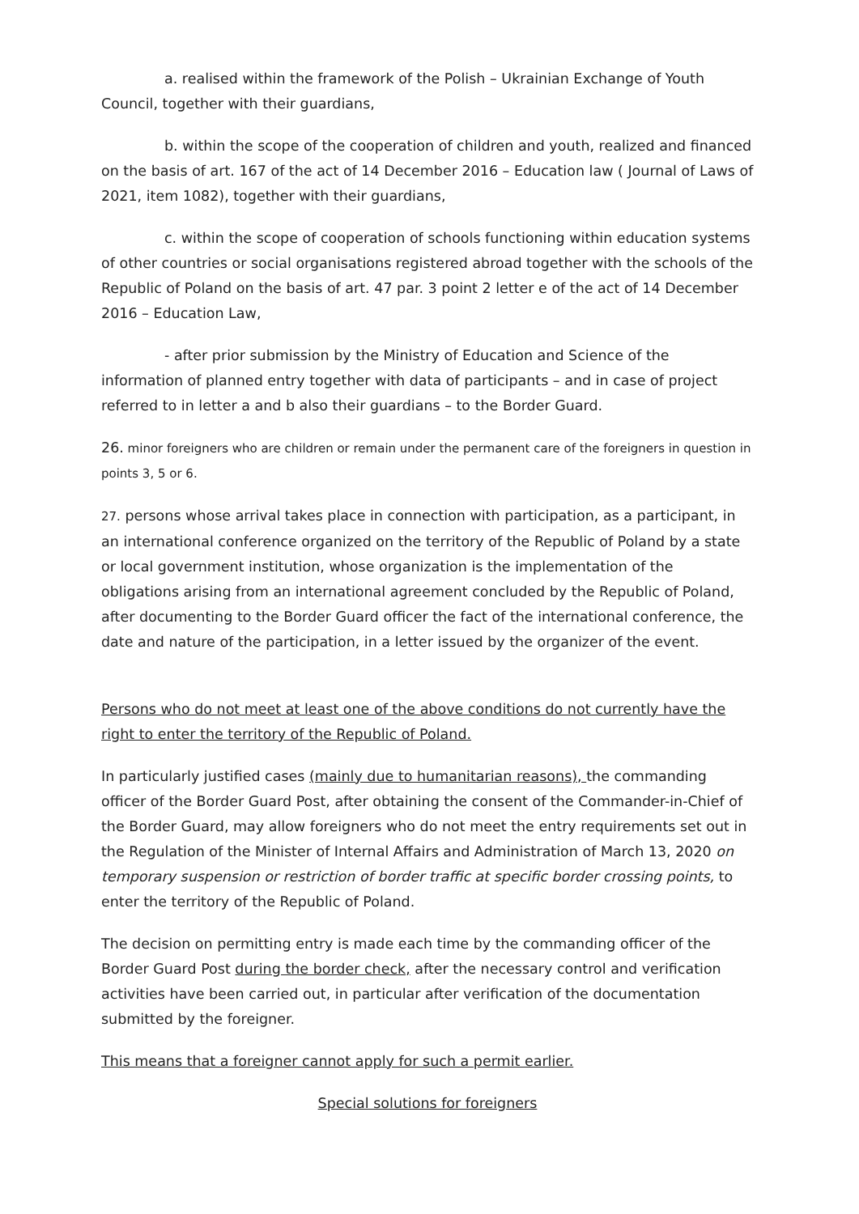a. realised within the framework of the Polish – Ukrainian Exchange of Youth Council, together with their guardians,
b. within the scope of the cooperation of children and youth, realized and financed on the basis of art. 167 of the act of 14 December 2016 – Education law ( Journal of Laws of 2021, item 1082), together with their guardians,
c. within the scope of cooperation of schools functioning within education systems of other countries or social organisations registered abroad together with the schools of the Republic of Poland on the basis of art. 47 par. 3 point 2 letter e of the act of 14 December 2016 – Education Law,
- after prior submission by the Ministry of Education and Science of the information of planned entry together with data of participants – and in case of project referred to in letter a and b also their guardians – to the Border Guard.
26. minor foreigners who are children or remain under the permanent care of the foreigners in question in points 3, 5 or 6.
27. persons whose arrival takes place in connection with participation, as a participant, in an international conference organized on the territory of the Republic of Poland by a state or local government institution, whose organization is the implementation of the obligations arising from an international agreement concluded by the Republic of Poland, after documenting to the Border Guard officer the fact of the international conference, the date and nature of the participation, in a letter issued by the organizer of the event.
Persons who do not meet at least one of the above conditions do not currently have the right to enter the territory of the Republic of Poland.
In particularly justified cases (mainly due to humanitarian reasons), the commanding officer of the Border Guard Post, after obtaining the consent of the Commander-in-Chief of the Border Guard, may allow foreigners who do not meet the entry requirements set out in the Regulation of the Minister of Internal Affairs and Administration of March 13, 2020 on temporary suspension or restriction of border traffic at specific border crossing points, to enter the territory of the Republic of Poland.
The decision on permitting entry is made each time by the commanding officer of the Border Guard Post during the border check, after the necessary control and verification activities have been carried out, in particular after verification of the documentation submitted by the foreigner.
This means that a foreigner cannot apply for such a permit earlier.
Special solutions for foreigners